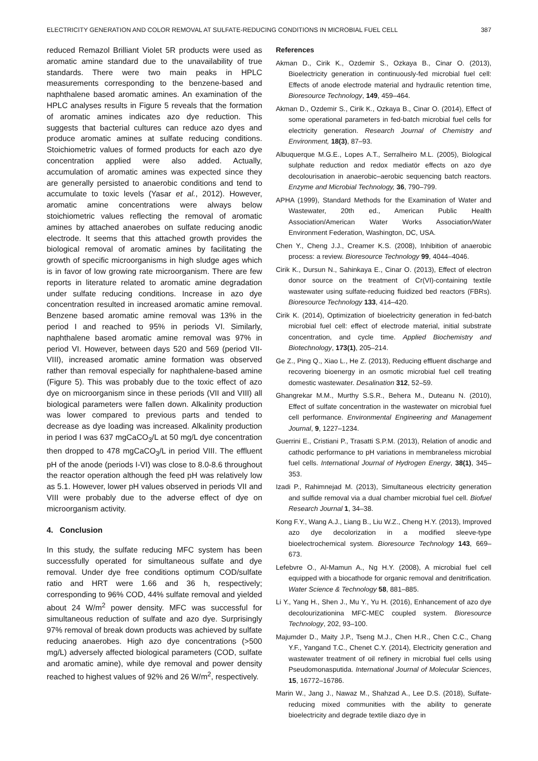ELECTRICITY GENERATION AND COLOR REMOVAL AT SULFATE-REDUCING CONDITIONS IN MICROBIAL FUEL CELL 387
reduced Remazol Brilliant Violet 5R products were used as aromatic amine standard due to the unavailability of true standards. There were two main peaks in HPLC measurements corresponding to the benzene-based and naphthalene based aromatic amines. An examination of the HPLC analyses results in Figure 5 reveals that the formation of aromatic amines indicates azo dye reduction. This suggests that bacterial cultures can reduce azo dyes and produce aromatic amines at sulfate reducing conditions. Stoichiometric values of formed products for each azo dye concentration applied were also added. Actually, accumulation of aromatic amines was expected since they are generally persisted to anaerobic conditions and tend to accumulate to toxic levels (Yasar et al., 2012). However, aromatic amine concentrations were always below stoichiometric values reflecting the removal of aromatic amines by attached anaerobes on sulfate reducing anodic electrode. It seems that this attached growth provides the biological removal of aromatic amines by facilitating the growth of specific microorganisms in high sludge ages which is in favor of low growing rate microorganism. There are few reports in literature related to aromatic amine degradation under sulfate reducing conditions. Increase in azo dye concentration resulted in increased aromatic amine removal. Benzene based aromatic amine removal was 13% in the period I and reached to 95% in periods VI. Similarly, naphthalene based aromatic amine removal was 97% in period VI. However, between days 520 and 569 (period VII-VIII), increased aromatic amine formation was observed rather than removal especially for naphthalene-based amine (Figure 5). This was probably due to the toxic effect of azo dye on microorganism since in these periods (VII and VIII) all biological parameters were fallen down. Alkalinity production was lower compared to previous parts and tended to decrease as dye loading was increased. Alkalinity production in period I was 637 mgCaCO<sub>3</sub>/L at 50 mg/L dye concentration then dropped to 478 mgCaCO<sub>3</sub>/L in period VIII. The effluent pH of the anode (periods I-VI) was close to 8.0-8.6 throughout the reactor operation although the feed pH was relatively low as 5.1. However, lower pH values observed in periods VII and VIII were probably due to the adverse effect of dye on microorganism activity.
4. Conclusion
In this study, the sulfate reducing MFC system has been successfully operated for simultaneous sulfate and dye removal. Under dye free conditions optimum COD/sulfate ratio and HRT were 1.66 and 36 h, respectively; corresponding to 96% COD, 44% sulfate removal and yielded about 24 W/m<sup>2</sup> power density. MFC was successful for simultaneous reduction of sulfate and azo dye. Surprisingly 97% removal of break down products was achieved by sulfate reducing anaerobes. High azo dye concentrations (>500 mg/L) adversely affected biological parameters (COD, sulfate and aromatic amine), while dye removal and power density reached to highest values of 92% and 26 W/m<sup>2</sup>, respectively.
References
Akman D., Cirik K., Ozdemir S., Ozkaya B., Cinar O. (2013), Bioelectricity generation in continuously-fed microbial fuel cell: Effects of anode electrode material and hydraulic retention time, Bioresource Technology, 149, 459–464.
Akman D., Ozdemir S., Cirik K., Ozkaya B., Cinar O. (2014), Effect of some operational parameters in fed-batch microbial fuel cells for electricity generation. Research Journal of Chemistry and Environment, 18(3), 87–93.
Albuquerque M.G.E., Lopes A.T., Serralheiro M.L. (2005), Biological sulphate reduction and redox mediatör effects on azo dye decolourisation in anaerobic–aerobic sequencing batch reactors. Enzyme and Microbial Technology, 36, 790–799.
APHA (1999), Standard Methods for the Examination of Water and Wastewater, 20th ed., American Public Health Association/American Water Works Association/Water Environment Federation, Washington, DC, USA.
Chen Y., Cheng J.J., Creamer K.S. (2008), Inhibition of anaerobic process: a review. Bioresource Technology 99, 4044–4046.
Cirik K., Dursun N., Sahinkaya E., Cinar O. (2013), Effect of electron donor source on the treatment of Cr(VI)-containing textile wastewater using sulfate-reducing fluidized bed reactors (FBRs). Bioresource Technology 133, 414–420.
Cirik K. (2014), Optimization of bioelectricity generation in fed-batch microbial fuel cell: effect of electrode material, initial substrate concentration, and cycle time. Applied Biochemistry and Biotechnology, 173(1), 205–214.
Ge Z., Ping Q., Xiao L., He Z. (2013), Reducing effluent discharge and recovering bioenergy in an osmotic microbial fuel cell treating domestic wastewater. Desalination 312, 52–59.
Ghangrekar M.M., Murthy S.S.R., Behera M., Duteanu N. (2010), Effect of sulfate concentration in the wastewater on microbial fuel cell performance. Environmental Engineering and Management Journal, 9, 1227–1234.
Guerrini E., Cristiani P., Trasatti S.P.M. (2013), Relation of anodic and cathodic performance to pH variations in membraneless microbial fuel cells. International Journal of Hydrogen Energy, 38(1), 345–353.
Izadi P., Rahimnejad M. (2013), Simultaneous electricity generation and sulfide removal via a dual chamber microbial fuel cell. Biofuel Research Journal 1, 34–38.
Kong F.Y., Wang A.J., Liang B., Liu W.Z., Cheng H.Y. (2013), Improved azo dye decolorization in a modified sleeve-type bioelectrochemical system. Bioresource Technology 143, 669–673.
Lefebvre O., Al-Mamun A., Ng H.Y. (2008), A microbial fuel cell equipped with a biocathode for organic removal and denitrification. Water Science & Technology 58, 881–885.
Li Y., Yang H., Shen J., Mu Y., Yu H. (2016), Enhancement of azo dye decolourizationina MFC-MEC coupled system. Bioresource Technology, 202, 93–100.
Majumder D., Maity J.P., Tseng M.J., Chen H.R., Chen C.C., Chang Y.F., Yangand T.C., Chenet C.Y. (2014), Electricity generation and wastewater treatment of oil refinery in microbial fuel cells using Pseudomonasputida. International Journal of Molecular Sciences, 15, 16772–16786.
Marin W., Jang J., Nawaz M., Shahzad A., Lee D.S. (2018), Sulfate-reducing mixed communities with the ability to generate bioelectricity and degrade textile diazo dye in